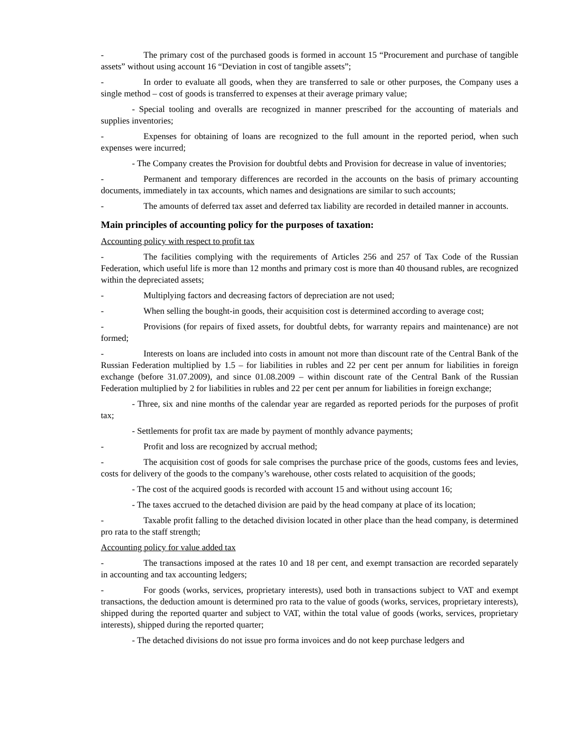- The primary cost of the purchased goods is formed in account 15 “Procurement and purchase of tangible assets” without using account 16 “Deviation in cost of tangible assets”;
- In order to evaluate all goods, when they are transferred to sale or other purposes, the Company uses a single method – cost of goods is transferred to expenses at their average primary value;
- Special tooling and overalls are recognized in manner prescribed for the accounting of materials and supplies inventories;
- Expenses for obtaining of loans are recognized to the full amount in the reported period, when such expenses were incurred;
- The Company creates the Provision for doubtful debts and Provision for decrease in value of inventories;
- Permanent and temporary differences are recorded in the accounts on the basis of primary accounting documents, immediately in tax accounts, which names and designations are similar to such accounts;
- The amounts of deferred tax asset and deferred tax liability are recorded in detailed manner in accounts.
Main principles of accounting policy for the purposes of taxation:
Accounting policy with respect to profit tax
- The facilities complying with the requirements of Articles 256 and 257 of Tax Code of the Russian Federation, which useful life is more than 12 months and primary cost is more than 40 thousand rubles, are recognized within the depreciated assets;
- Multiplying factors and decreasing factors of depreciation are not used;
- When selling the bought-in goods, their acquisition cost is determined according to average cost;
- Provisions (for repairs of fixed assets, for doubtful debts, for warranty repairs and maintenance) are not formed;
- Interests on loans are included into costs in amount not more than discount rate of the Central Bank of the Russian Federation multiplied by 1.5 – for liabilities in rubles and 22 per cent per annum for liabilities in foreign exchange (before 31.07.2009), and since 01.08.2009 – within discount rate of the Central Bank of the Russian Federation multiplied by 2 for liabilities in rubles and 22 per cent per annum for liabilities in foreign exchange;
- Three, six and nine months of the calendar year are regarded as reported periods for the purposes of profit tax;
- Settlements for profit tax are made by payment of monthly advance payments;
- Profit and loss are recognized by accrual method;
- The acquisition cost of goods for sale comprises the purchase price of the goods, customs fees and levies, costs for delivery of the goods to the company’s warehouse, other costs related to acquisition of the goods;
- The cost of the acquired goods is recorded with account 15 and without using account 16;
- The taxes accrued to the detached division are paid by the head company at place of its location;
- Taxable profit falling to the detached division located in other place than the head company, is determined pro rata to the staff strength;
Accounting policy for value added tax
- The transactions imposed at the rates 10 and 18 per cent, and exempt transaction are recorded separately in accounting and tax accounting ledgers;
- For goods (works, services, proprietary interests), used both in transactions subject to VAT and exempt transactions, the deduction amount is determined pro rata to the value of goods (works, services, proprietary interests), shipped during the reported quarter and subject to VAT, within the total value of goods (works, services, proprietary interests), shipped during the reported quarter;
- The detached divisions do not issue pro forma invoices and do not keep purchase ledgers and